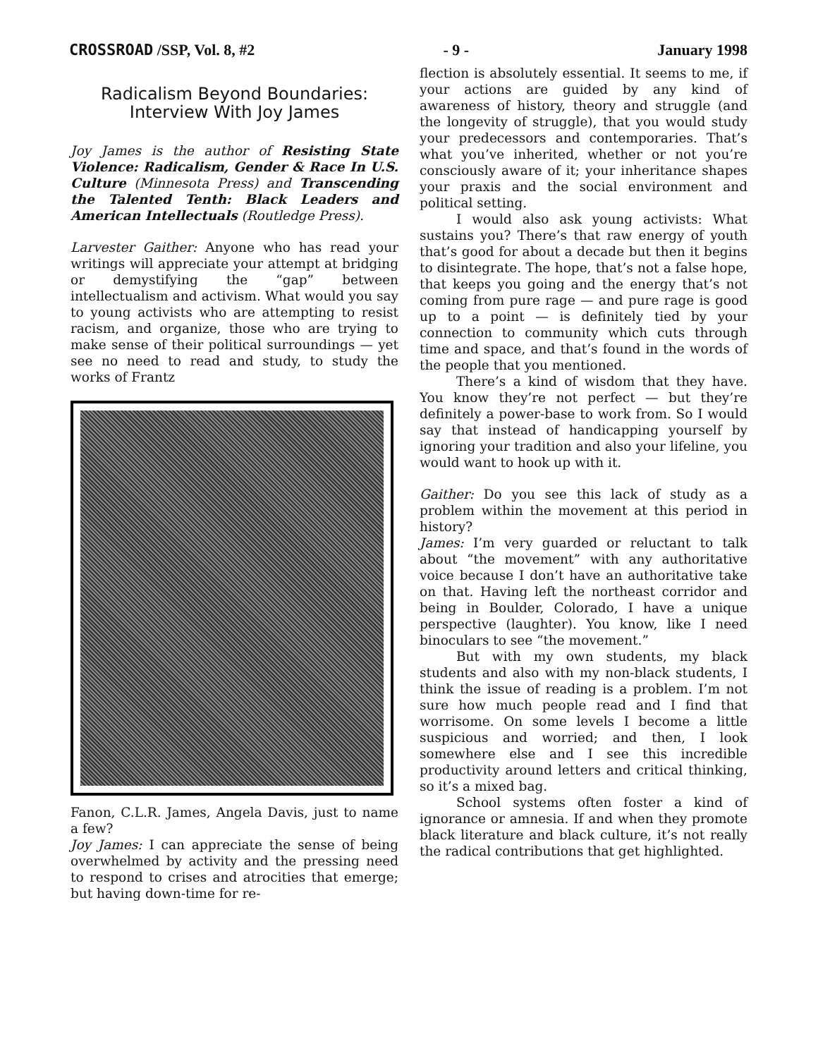CROSSROAD /SSP, Vol. 8, #2 - 9 - January 1998
Radicalism Beyond Boundaries:
Interview With Joy James
Joy James is the author of Resisting State Violence: Radicalism, Gender & Race In U.S. Culture (Minnesota Press) and Transcending the Talented Tenth: Black Leaders and American Intellectuals (Routledge Press).
Larvester Gaither: Anyone who has read your writings will appreciate your attempt at bridging or demystifying the “gap” between intellectualism and activism. What would you say to young activists who are attempting to resist racism, and organize, those who are trying to make sense of their political surroundings — yet see no need to read and study, to study the works of Frantz
Fanon, C.L.R. James, Angela Davis, just to name a few?
Joy James: I can appreciate the sense of being overwhelmed by activity and the pressing need to respond to crises and atrocities that emerge; but having down-time for re-
flection is absolutely essential. It seems to me, if your actions are guided by any kind of awareness of history, theory and struggle (and the longevity of struggle), that you would study your predecessors and contemporaries. That’s what you’ve inherited, whether or not you’re consciously aware of it; your inheritance shapes your praxis and the social environment and political setting.
I would also ask young activists: What sustains you? There’s that raw energy of youth that’s good for about a decade but then it begins to disintegrate. The hope, that’s not a false hope, that keeps you going and the energy that’s not coming from pure rage — and pure rage is good up to a point — is definitely tied by your connection to community which cuts through time and space, and that’s found in the words of the people that you mentioned.
There’s a kind of wisdom that they have. You know they’re not perfect — but they’re definitely a power-base to work from. So I would say that instead of handicapping yourself by ignoring your tradition and also your lifeline, you would want to hook up with it.
Gaither: Do you see this lack of study as a problem within the movement at this period in history?
James: I’m very guarded or reluctant to talk about “the movement” with any authoritative voice because I don’t have an authoritative take on that. Having left the northeast corridor and being in Boulder, Colorado, I have a unique perspective (laughter). You know, like I need binoculars to see “the movement.”
But with my own students, my black students and also with my non-black students, I think the issue of reading is a problem. I’m not sure how much people read and I find that worrisome. On some levels I become a little suspicious and worried; and then, I look somewhere else and I see this incredible productivity around letters and critical thinking, so it’s a mixed bag.
School systems often foster a kind of ignorance or amnesia. If and when they promote black literature and black culture, it’s not really the radical contributions that get highlighted.